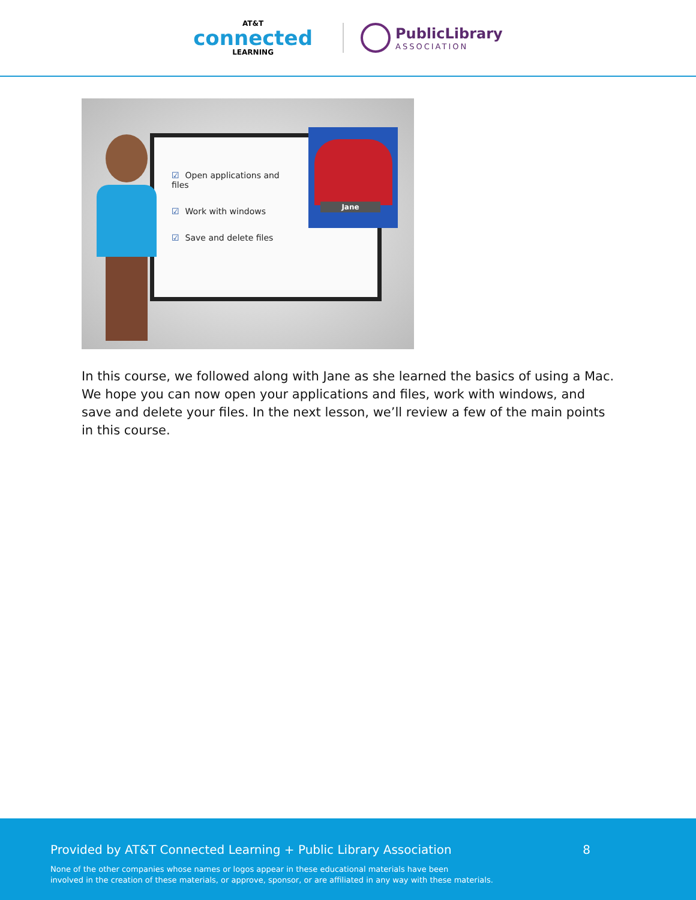AT&T
connected
LEARNING
PublicLibrary
ASSOCIATION
☑ Open applications and files
☑ Work with windows
☑ Save and delete files
Jane
In this course, we followed along with Jane as she learned the basics of using a Mac. We hope you can now open your applications and files, work with windows, and save and delete your files. In the next lesson, we’ll review a few of the main points in this course.
Provided by AT&T Connected Learning + Public Library Association 8
None of the other companies whose names or logos appear in these educational materials have been
involved in the creation of these materials, or approve, sponsor, or are affiliated in any way with these materials.